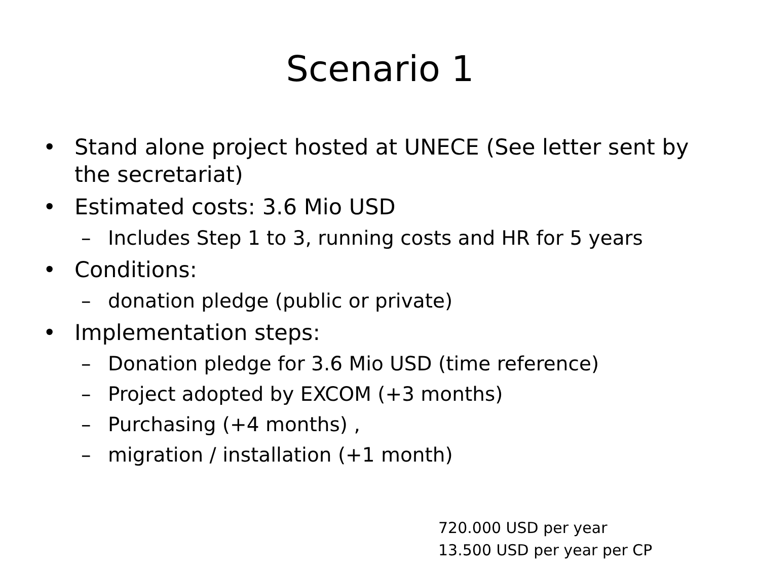Scenario 1
• Stand alone project hosted at UNECE (See letter sent by the secretariat)
• Estimated costs: 3.6 Mio USD
– Includes Step 1 to 3, running costs and HR for 5 years
• Conditions:
– donation pledge (public or private)
• Implementation steps:
– Donation pledge for 3.6 Mio USD (time reference)
– Project adopted by EXCOM (+3 months)
– Purchasing (+4 months) ,
– migration / installation (+1 month)
720.000 USD per year
13.500 USD per year per CP